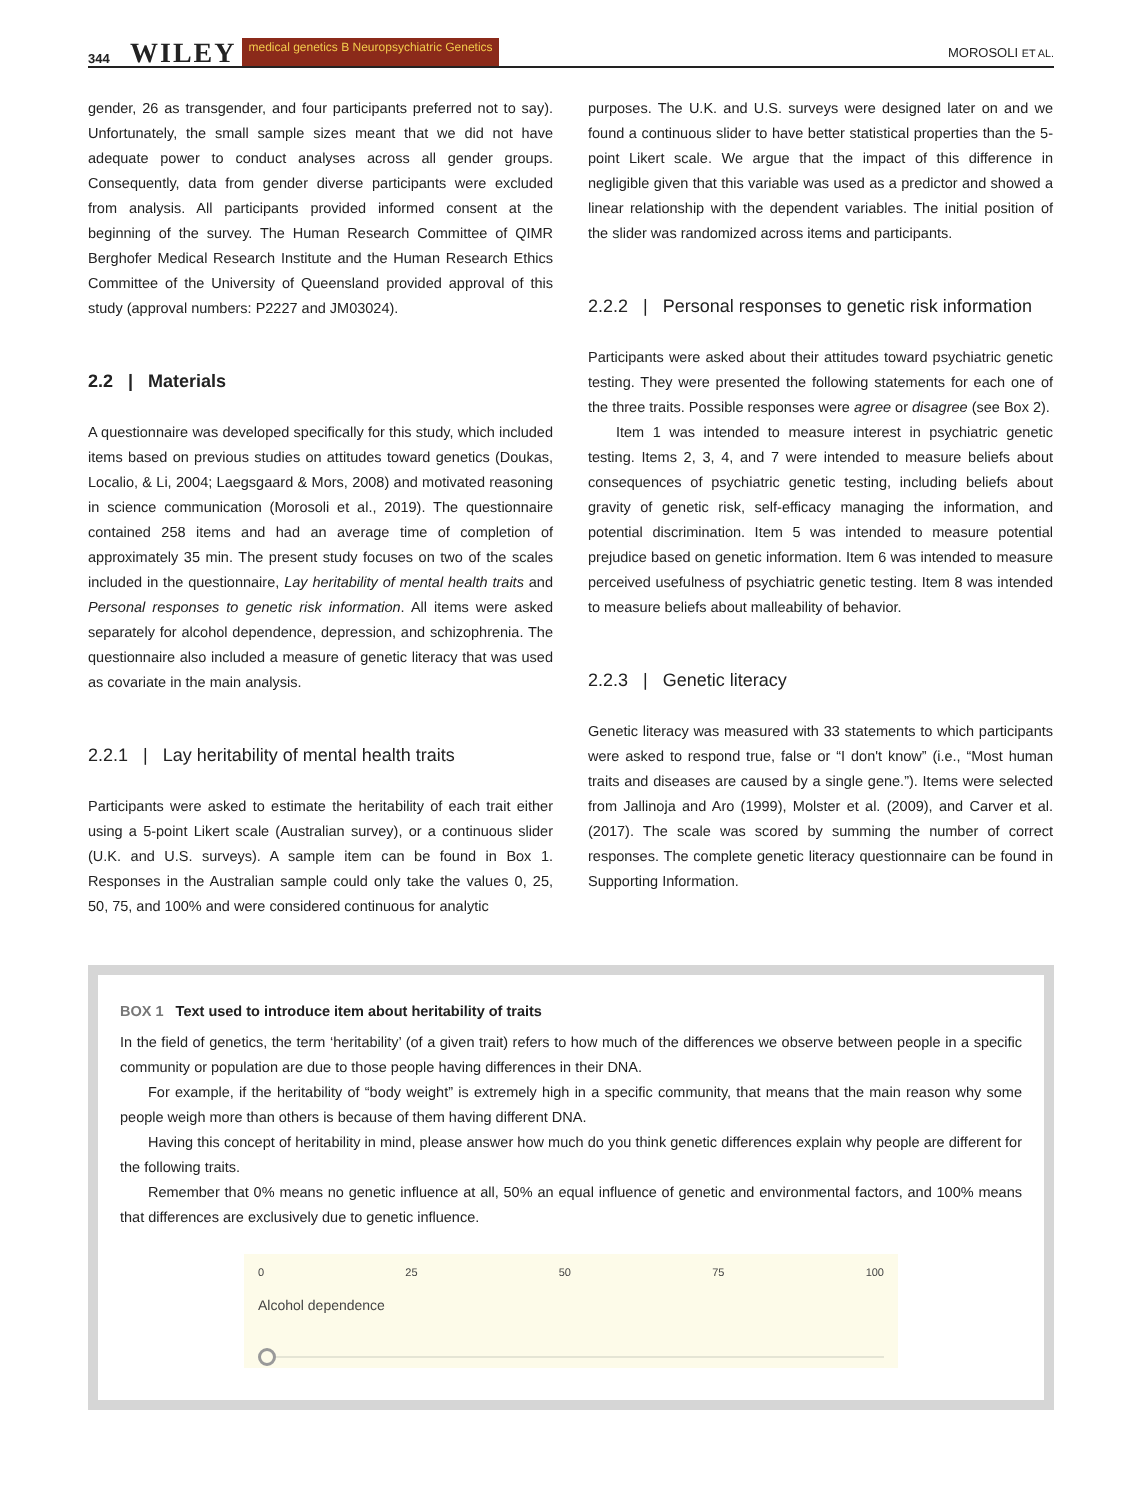344 WILEY medical genetics B Neuropsychiatric Genetics MOROSOLI ET AL.
gender, 26 as transgender, and four participants preferred not to say). Unfortunately, the small sample sizes meant that we did not have adequate power to conduct analyses across all gender groups. Consequently, data from gender diverse participants were excluded from analysis. All participants provided informed consent at the beginning of the survey. The Human Research Committee of QIMR Berghofer Medical Research Institute and the Human Research Ethics Committee of the University of Queensland provided approval of this study (approval numbers: P2227 and JM03024).
2.2 | Materials
A questionnaire was developed specifically for this study, which included items based on previous studies on attitudes toward genetics (Doukas, Localio, & Li, 2004; Laegsgaard & Mors, 2008) and motivated reasoning in science communication (Morosoli et al., 2019). The questionnaire contained 258 items and had an average time of completion of approximately 35 min. The present study focuses on two of the scales included in the questionnaire, Lay heritability of mental health traits and Personal responses to genetic risk information. All items were asked separately for alcohol dependence, depression, and schizophrenia. The questionnaire also included a measure of genetic literacy that was used as covariate in the main analysis.
2.2.1 | Lay heritability of mental health traits
Participants were asked to estimate the heritability of each trait either using a 5-point Likert scale (Australian survey), or a continuous slider (U.K. and U.S. surveys). A sample item can be found in Box 1. Responses in the Australian sample could only take the values 0, 25, 50, 75, and 100% and were considered continuous for analytic
purposes. The U.K. and U.S. surveys were designed later on and we found a continuous slider to have better statistical properties than the 5-point Likert scale. We argue that the impact of this difference in negligible given that this variable was used as a predictor and showed a linear relationship with the dependent variables. The initial position of the slider was randomized across items and participants.
2.2.2 | Personal responses to genetic risk information
Participants were asked about their attitudes toward psychiatric genetic testing. They were presented the following statements for each one of the three traits. Possible responses were agree or disagree (see Box 2).
Item 1 was intended to measure interest in psychiatric genetic testing. Items 2, 3, 4, and 7 were intended to measure beliefs about consequences of psychiatric genetic testing, including beliefs about gravity of genetic risk, self-efficacy managing the information, and potential discrimination. Item 5 was intended to measure potential prejudice based on genetic information. Item 6 was intended to measure perceived usefulness of psychiatric genetic testing. Item 8 was intended to measure beliefs about malleability of behavior.
2.2.3 | Genetic literacy
Genetic literacy was measured with 33 statements to which participants were asked to respond true, false or “I don't know” (i.e., “Most human traits and diseases are caused by a single gene.”). Items were selected from Jallinoja and Aro (1999), Molster et al. (2009), and Carver et al. (2017). The scale was scored by summing the number of correct responses. The complete genetic literacy questionnaire can be found in Supporting Information.
BOX 1 Text used to introduce item about heritability of traits
In the field of genetics, the term ‘heritability’ (of a given trait) refers to how much of the differences we observe between people in a specific community or population are due to those people having differences in their DNA.
For example, if the heritability of “body weight” is extremely high in a specific community, that means that the main reason why some people weigh more than others is because of them having different DNA.
Having this concept of heritability in mind, please answer how much do you think genetic differences explain why people are different for the following traits.
Remember that 0% means no genetic influence at all, 50% an equal influence of genetic and environmental factors, and 100% means that differences are exclusively due to genetic influence.
0 25 50 75 100
Alcohol dependence